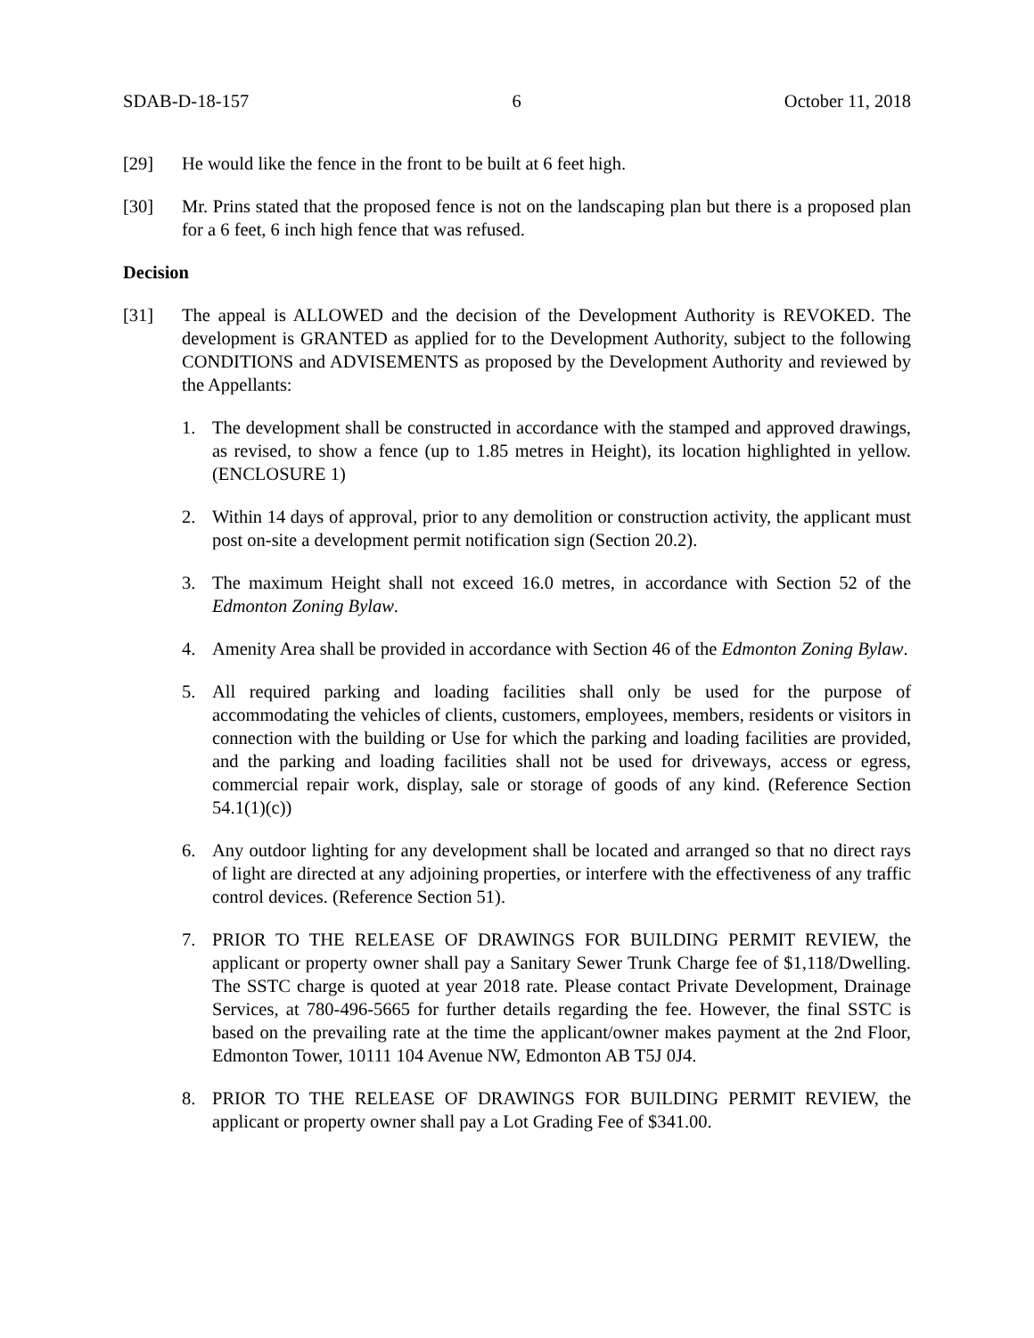SDAB-D-18-157 6 October 11, 2018
[29] He would like the fence in the front to be built at 6 feet high.
[30] Mr. Prins stated that the proposed fence is not on the landscaping plan but there is a proposed plan for a 6 feet, 6 inch high fence that was refused.
Decision
[31] The appeal is ALLOWED and the decision of the Development Authority is REVOKED. The development is GRANTED as applied for to the Development Authority, subject to the following CONDITIONS and ADVISEMENTS as proposed by the Development Authority and reviewed by the Appellants:
1. The development shall be constructed in accordance with the stamped and approved drawings, as revised, to show a fence (up to 1.85 metres in Height), its location highlighted in yellow. (ENCLOSURE 1)
2. Within 14 days of approval, prior to any demolition or construction activity, the applicant must post on-site a development permit notification sign (Section 20.2).
3. The maximum Height shall not exceed 16.0 metres, in accordance with Section 52 of the Edmonton Zoning Bylaw.
4. Amenity Area shall be provided in accordance with Section 46 of the Edmonton Zoning Bylaw.
5. All required parking and loading facilities shall only be used for the purpose of accommodating the vehicles of clients, customers, employees, members, residents or visitors in connection with the building or Use for which the parking and loading facilities are provided, and the parking and loading facilities shall not be used for driveways, access or egress, commercial repair work, display, sale or storage of goods of any kind. (Reference Section 54.1(1)(c))
6. Any outdoor lighting for any development shall be located and arranged so that no direct rays of light are directed at any adjoining properties, or interfere with the effectiveness of any traffic control devices. (Reference Section 51).
7. PRIOR TO THE RELEASE OF DRAWINGS FOR BUILDING PERMIT REVIEW, the applicant or property owner shall pay a Sanitary Sewer Trunk Charge fee of $1,118/Dwelling. The SSTC charge is quoted at year 2018 rate. Please contact Private Development, Drainage Services, at 780-496-5665 for further details regarding the fee. However, the final SSTC is based on the prevailing rate at the time the applicant/owner makes payment at the 2nd Floor, Edmonton Tower, 10111 104 Avenue NW, Edmonton AB T5J 0J4.
8. PRIOR TO THE RELEASE OF DRAWINGS FOR BUILDING PERMIT REVIEW, the applicant or property owner shall pay a Lot Grading Fee of $341.00.